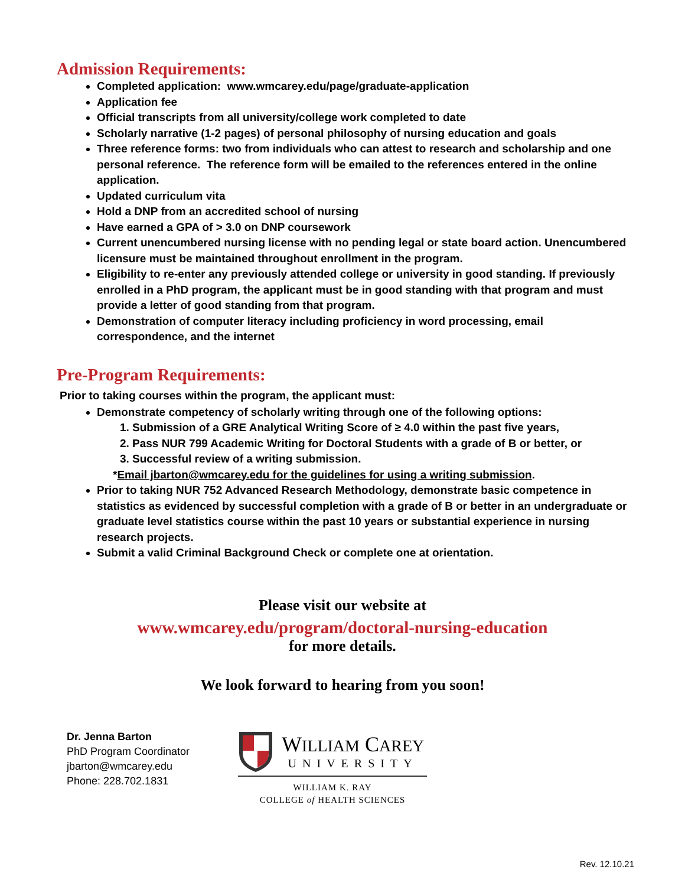Admission Requirements:
Completed application: www.wmcarey.edu/page/graduate-application
Application fee
Official transcripts from all university/college work completed to date
Scholarly narrative (1-2 pages) of personal philosophy of nursing education and goals
Three reference forms: two from individuals who can attest to research and scholarship and one personal reference. The reference form will be emailed to the references entered in the online application.
Updated curriculum vita
Hold a DNP from an accredited school of nursing
Have earned a GPA of > 3.0 on DNP coursework
Current unencumbered nursing license with no pending legal or state board action. Unencumbered licensure must be maintained throughout enrollment in the program.
Eligibility to re-enter any previously attended college or university in good standing. If previously enrolled in a PhD program, the applicant must be in good standing with that program and must provide a letter of good standing from that program.
Demonstration of computer literacy including proficiency in word processing, email correspondence, and the internet
Pre-Program Requirements:
Prior to taking courses within the program, the applicant must:
Demonstrate competency of scholarly writing through one of the following options:
1. Submission of a GRE Analytical Writing Score of ≥ 4.0 within the past five years,
2. Pass NUR 799 Academic Writing for Doctoral Students with a grade of B or better, or
3. Successful review of a writing submission.
*Email jbarton@wmcarey.edu for the guidelines for using a writing submission.
Prior to taking NUR 752 Advanced Research Methodology, demonstrate basic competence in statistics as evidenced by successful completion with a grade of B or better in an undergraduate or graduate level statistics course within the past 10 years or substantial experience in nursing research projects.
Submit a valid Criminal Background Check or complete one at orientation.
Please visit our website at
www.wmcarey.edu/program/doctoral-nursing-education
for more details.
We look forward to hearing from you soon!
Dr. Jenna Barton
PhD Program Coordinator
jbarton@wmcarey.edu
Phone: 228.702.1831
WILLIAM CAREY
UNIVERSITY
WILLIAM K. RAY
COLLEGE of HEALTH SCIENCES
Rev. 12.10.21